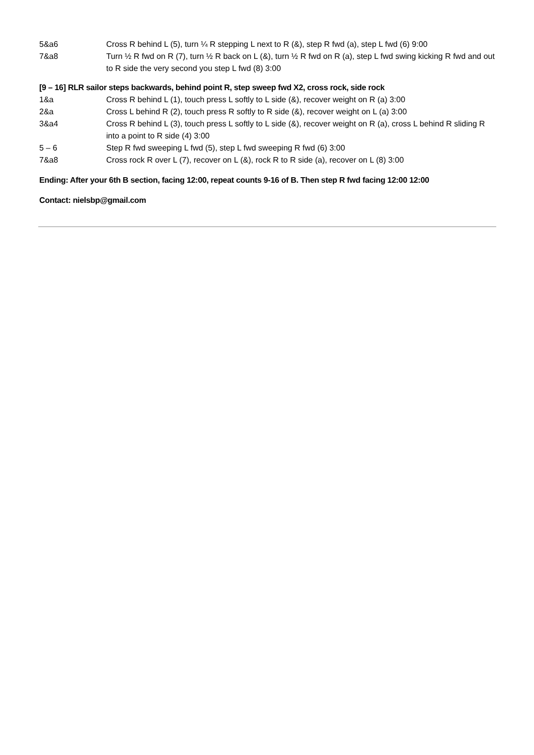5&a6 Cross R behind L (5), turn ¼ R stepping L next to R (&), step R fwd (a), step L fwd (6) 9:00
7&a8 Turn ½ R fwd on R (7), turn ½ R back on L (&), turn ½ R fwd on R (a), step L fwd swing kicking R fwd and out to R side the very second you step L fwd (8) 3:00
[9 – 16] RLR sailor steps backwards, behind point R, step sweep fwd X2, cross rock, side rock
1&a Cross R behind L (1), touch press L softly to L side (&), recover weight on R (a) 3:00
2&a Cross L behind R (2), touch press R softly to R side (&), recover weight on L (a) 3:00
3&a4 Cross R behind L (3), touch press L softly to L side (&), recover weight on R (a), cross L behind R sliding R into a point to R side (4) 3:00
5 – 6 Step R fwd sweeping L fwd (5), step L fwd sweeping R fwd (6) 3:00
7&a8 Cross rock R over L (7), recover on L (&), rock R to R side (a), recover on L (8) 3:00
Ending: After your 6th B section, facing 12:00, repeat counts 9-16 of B. Then step R fwd facing 12:00 12:00
Contact: nielsbp@gmail.com